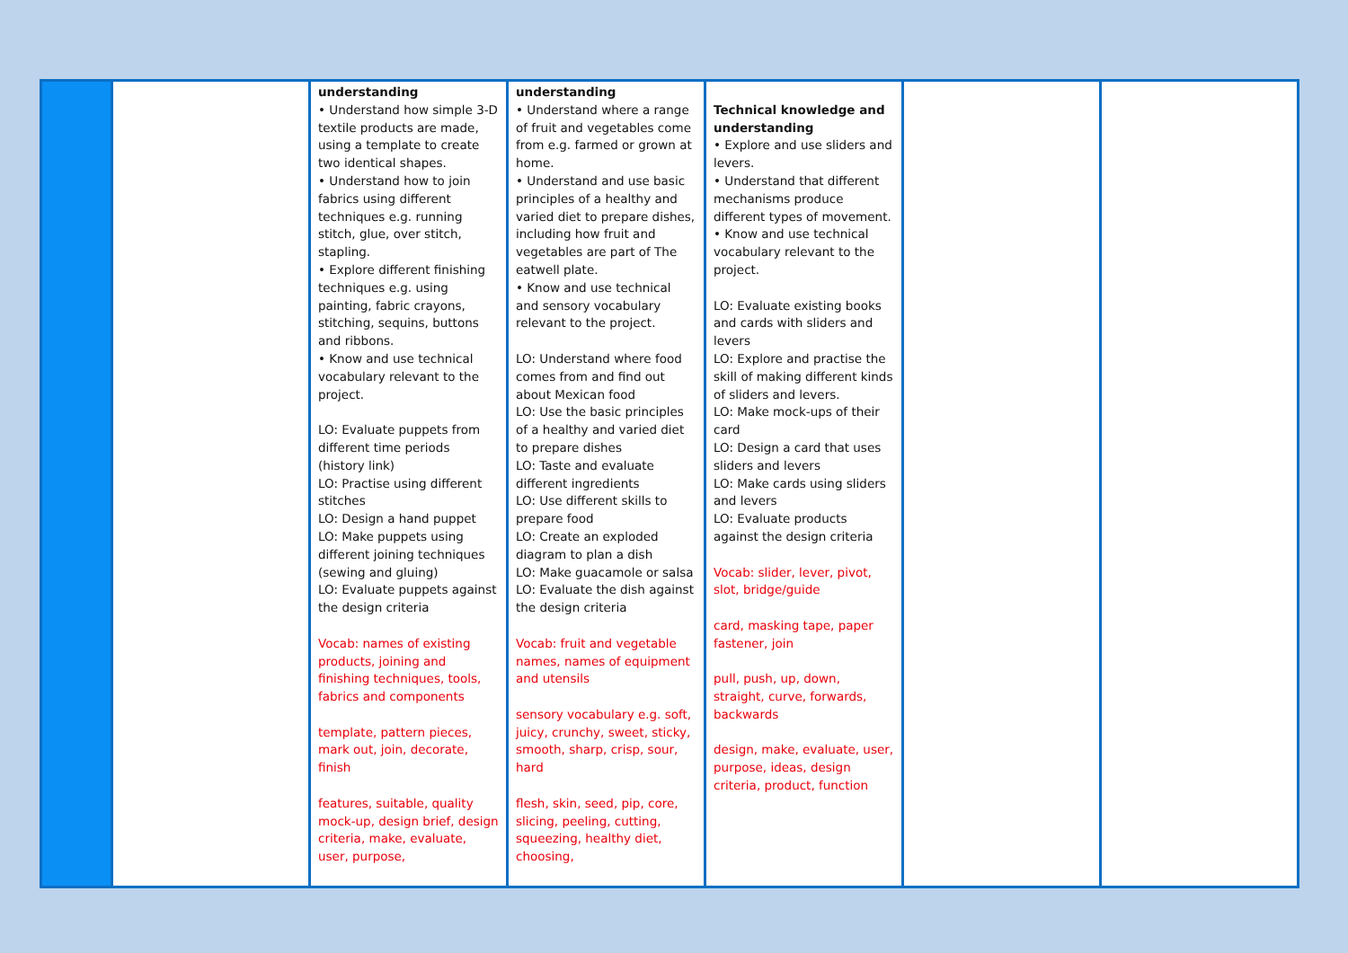| | | understanding • Understand how simple 3-D textile products are made, using a template to create two identical shapes. • Understand how to join fabrics using different techniques e.g. running stitch, glue, over stitch, stapling. • Explore different finishing techniques e.g. using painting, fabric crayons, stitching, sequins, buttons and ribbons. • Know and use technical vocabulary relevant to the project. LO: Evaluate puppets from different time periods (history link) LO: Practise using different stitches LO: Design a hand puppet LO: Make puppets using different joining techniques (sewing and gluing) LO: Evaluate puppets against the design criteria Vocab: names of existing products, joining and finishing techniques, tools, fabrics and components template, pattern pieces, mark out, join, decorate, finish features, suitable, quality mock-up, design brief, design criteria, make, evaluate, user, purpose, | understanding • Understand where a range of fruit and vegetables come from e.g. farmed or grown at home. • Understand and use basic principles of a healthy and varied diet to prepare dishes, including how fruit and vegetables are part of The eatwell plate. • Know and use technical and sensory vocabulary relevant to the project. LO: Understand where food comes from and find out about Mexican food LO: Use the basic principles of a healthy and varied diet to prepare dishes LO: Taste and evaluate different ingredients LO: Use different skills to prepare food LO: Create an exploded diagram to plan a dish LO: Make guacamole or salsa LO: Evaluate the dish against the design criteria Vocab: fruit and vegetable names, names of equipment and utensils sensory vocabulary e.g. soft, juicy, crunchy, sweet, sticky, smooth, sharp, crisp, sour, hard flesh, skin, seed, pip, core, slicing, peeling, cutting, squeezing, healthy diet, choosing, | Technical knowledge and understanding • Explore and use sliders and levers. • Understand that different mechanisms produce different types of movement. • Know and use technical vocabulary relevant to the project. LO: Evaluate existing books and cards with sliders and levers LO: Explore and practise the skill of making different kinds of sliders and levers. LO: Make mock-ups of their card LO: Design a card that uses sliders and levers LO: Make cards using sliders and levers LO: Evaluate products against the design criteria Vocab: slider, lever, pivot, slot, bridge/guide card, masking tape, paper fastener, join pull, push, up, down, straight, curve, forwards, backwards design, make, evaluate, user, purpose, ideas, design criteria, product, function | | |